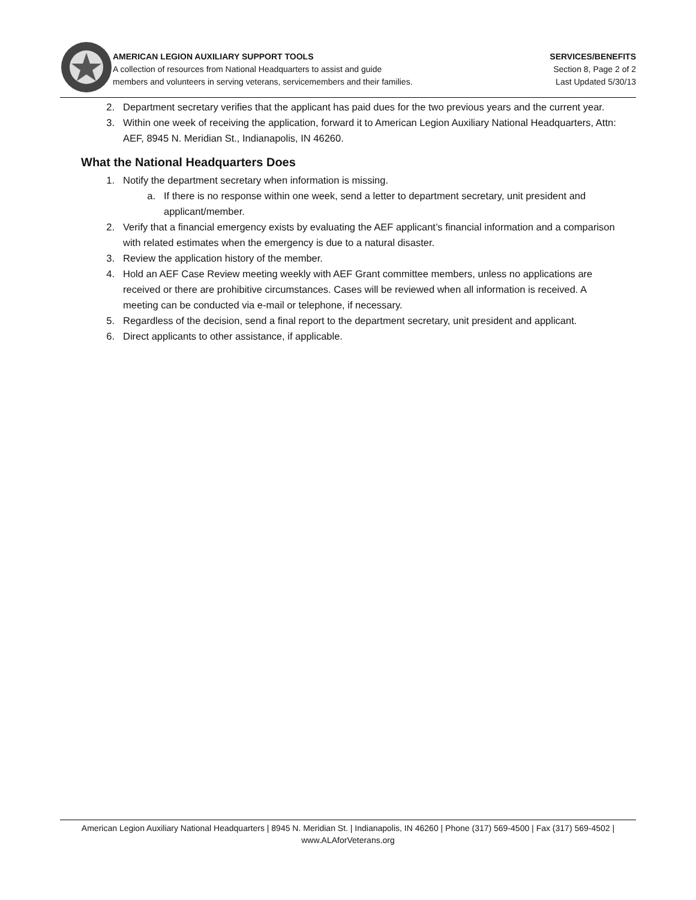AMERICAN LEGION AUXILIARY SUPPORT TOOLS
A collection of resources from National Headquarters to assist and guide
members and volunteers in serving veterans, servicemembers and their families.
SERVICES/BENEFITS
Section 8, Page 2 of 2
Last Updated 5/30/13
2. Department secretary verifies that the applicant has paid dues for the two previous years and the current year.
3. Within one week of receiving the application, forward it to American Legion Auxiliary National Headquarters, Attn: AEF, 8945 N. Meridian St., Indianapolis, IN 46260.
What the National Headquarters Does
1. Notify the department secretary when information is missing.
a. If there is no response within one week, send a letter to department secretary, unit president and applicant/member.
2. Verify that a financial emergency exists by evaluating the AEF applicant’s financial information and a comparison with related estimates when the emergency is due to a natural disaster.
3. Review the application history of the member.
4. Hold an AEF Case Review meeting weekly with AEF Grant committee members, unless no applications are received or there are prohibitive circumstances. Cases will be reviewed when all information is received. A meeting can be conducted via e-mail or telephone, if necessary.
5. Regardless of the decision, send a final report to the department secretary, unit president and applicant.
6. Direct applicants to other assistance, if applicable.
American Legion Auxiliary National Headquarters | 8945 N. Meridian St. | Indianapolis, IN 46260 | Phone (317) 569-4500 | Fax (317) 569-4502 | www.ALAforVeterans.org